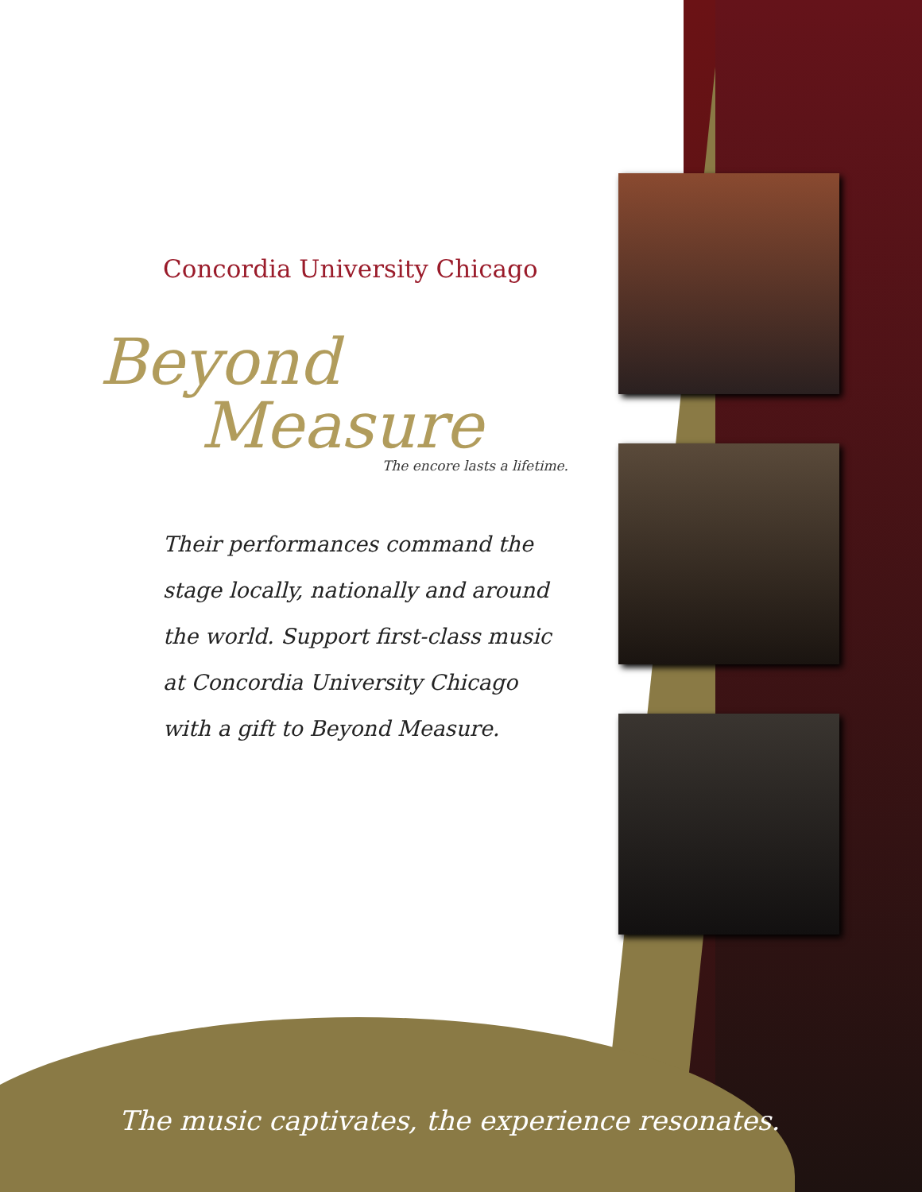Concordia University Chicago
Beyond
Measure
The encore lasts a lifetime.
Their performances command the
stage locally, nationally and around
the world. Support first-class music
at Concordia University Chicago
with a gift to Beyond Measure.
The music captivates, the experience resonates.